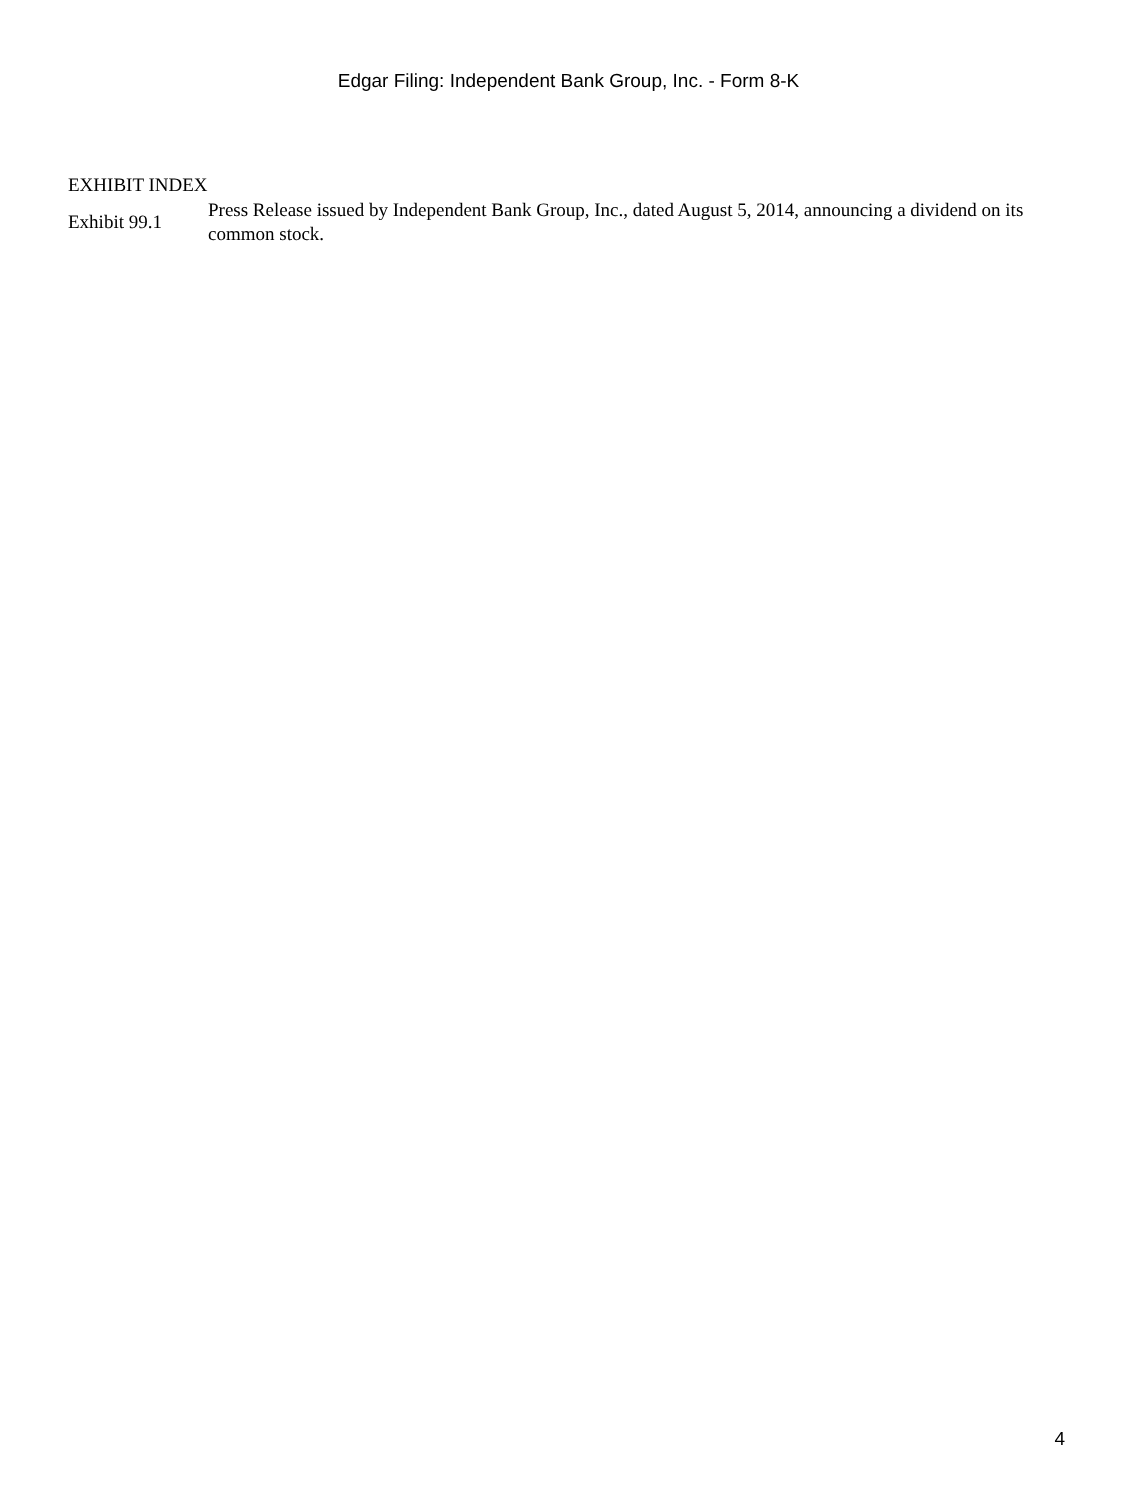Edgar Filing: Independent Bank Group, Inc. - Form 8-K
EXHIBIT INDEX
| Exhibit 99.1 | Press Release issued by Independent Bank Group, Inc., dated August 5, 2014, announcing a dividend on its common stock. |
4